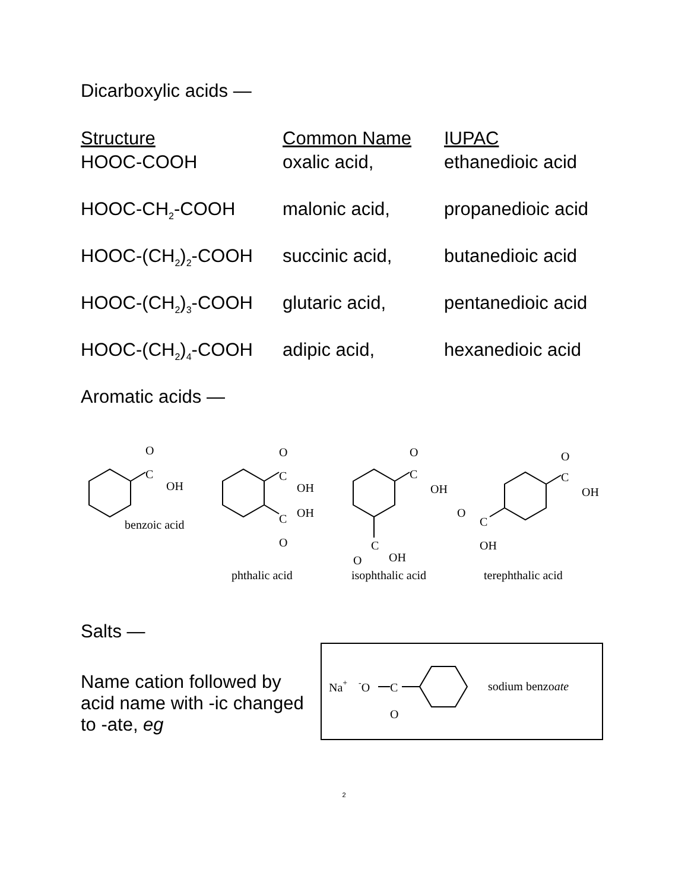Dicarboxylic acids —
| Structure | Common Name | IUPAC |
| --- | --- | --- |
| HOOC-COOH | oxalic acid, | ethanedioic acid |
| HOOC-CH<sub>2</sub>-COOH | malonic acid, | propanedioic acid |
| HOOC-(CH<sub>2</sub>)<sub>2</sub>-COOH | succinic acid, | butanedioic acid |
| HOOC-(CH<sub>2</sub>)<sub>3</sub>-COOH | glutaric acid, | pentanedioic acid |
| HOOC-(CH<sub>2</sub>)<sub>4</sub>-COOH | adipic acid, | hexanedioic acid |
Aromatic acids —
O
C
OH
benzoic acid
O
C
OH
OH
C
O
O
C
OH
C
O
OH
O
C
OH
O
C
OH
phthalic acid
isophthalic acid
terephthalic acid
Salts —
Name cation followed by acid name with -ic changed to -ate, eg
Na+
-O
C
O
sodium benzoate
2